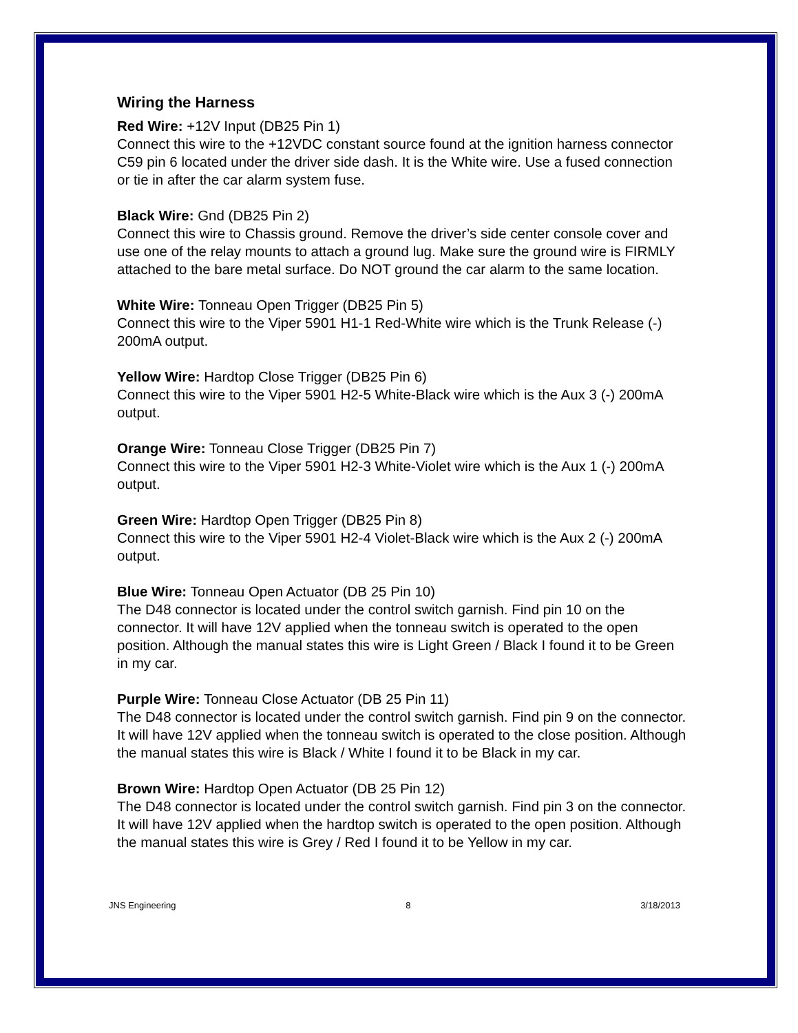Wiring the Harness
Red Wire: +12V Input (DB25 Pin 1)
Connect this wire to the +12VDC constant source found at the ignition harness connector C59 pin 6 located under the driver side dash. It is the White wire. Use a fused connection or tie in after the car alarm system fuse.
Black Wire: Gnd (DB25 Pin 2)
Connect this wire to Chassis ground. Remove the driver’s side center console cover and use one of the relay mounts to attach a ground lug. Make sure the ground wire is FIRMLY attached to the bare metal surface. Do NOT ground the car alarm to the same location.
White Wire: Tonneau Open Trigger (DB25 Pin 5)
Connect this wire to the Viper 5901 H1-1 Red-White wire which is the Trunk Release (-) 200mA output.
Yellow Wire: Hardtop Close Trigger (DB25 Pin 6)
Connect this wire to the Viper 5901 H2-5 White-Black wire which is the Aux 3 (-) 200mA output.
Orange Wire: Tonneau Close Trigger (DB25 Pin 7)
Connect this wire to the Viper 5901 H2-3 White-Violet wire which is the Aux 1 (-) 200mA output.
Green Wire: Hardtop Open Trigger (DB25 Pin 8)
Connect this wire to the Viper 5901 H2-4 Violet-Black wire which is the Aux 2 (-) 200mA output.
Blue Wire: Tonneau Open Actuator (DB 25 Pin 10)
The D48 connector is located under the control switch garnish. Find pin 10 on the connector. It will have 12V applied when the tonneau switch is operated to the open position. Although the manual states this wire is Light Green / Black I found it to be Green in my car.
Purple Wire: Tonneau Close Actuator (DB 25 Pin 11)
The D48 connector is located under the control switch garnish. Find pin 9 on the connector. It will have 12V applied when the tonneau switch is operated to the close position. Although the manual states this wire is Black / White I found it to be Black in my car.
Brown Wire: Hardtop Open Actuator (DB 25 Pin 12)
The D48 connector is located under the control switch garnish. Find pin 3 on the connector. It will have 12V applied when the hardtop switch is operated to the open position. Although the manual states this wire is Grey / Red I found it to be Yellow in my car.
JNS Engineering 8 3/18/2013